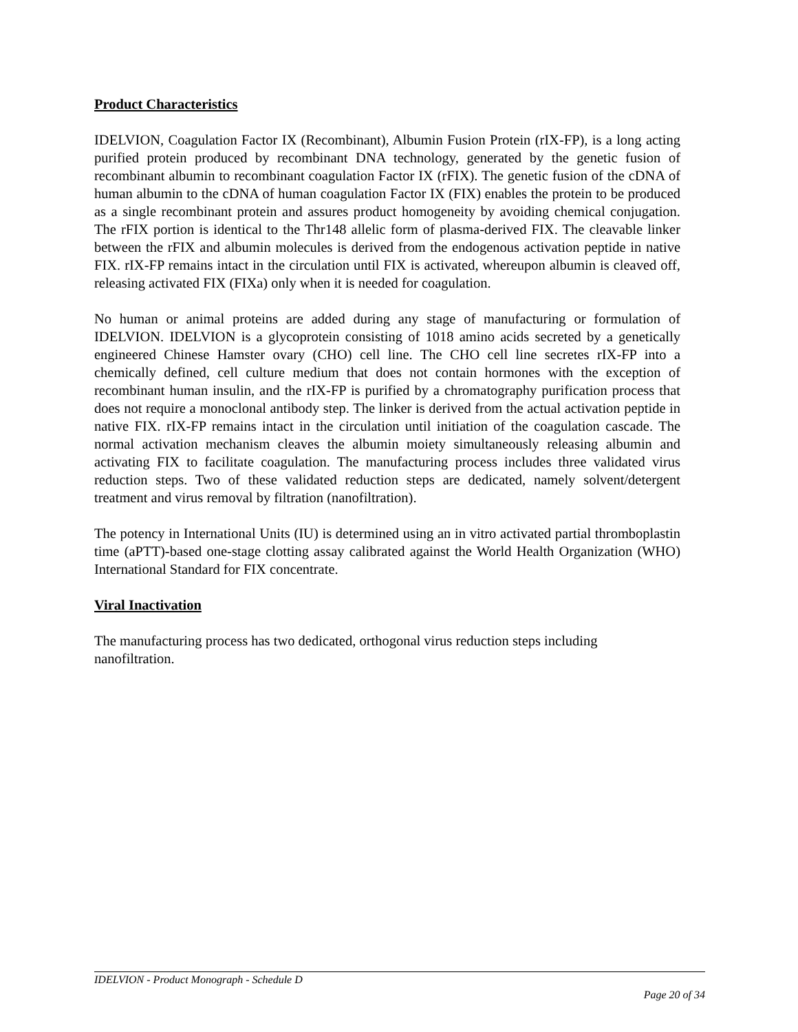Product Characteristics
IDELVION, Coagulation Factor IX (Recombinant), Albumin Fusion Protein (rIX-FP), is a long acting purified protein produced by recombinant DNA technology, generated by the genetic fusion of recombinant albumin to recombinant coagulation Factor IX (rFIX). The genetic fusion of the cDNA of human albumin to the cDNA of human coagulation Factor IX (FIX) enables the protein to be produced as a single recombinant protein and assures product homogeneity by avoiding chemical conjugation. The rFIX portion is identical to the Thr148 allelic form of plasma-derived FIX. The cleavable linker between the rFIX and albumin molecules is derived from the endogenous activation peptide in native FIX. rIX-FP remains intact in the circulation until FIX is activated, whereupon albumin is cleaved off, releasing activated FIX (FIXa) only when it is needed for coagulation.
No human or animal proteins are added during any stage of manufacturing or formulation of IDELVION. IDELVION is a glycoprotein consisting of 1018 amino acids secreted by a genetically engineered Chinese Hamster ovary (CHO) cell line. The CHO cell line secretes rIX-FP into a chemically defined, cell culture medium that does not contain hormones with the exception of recombinant human insulin, and the rIX-FP is purified by a chromatography purification process that does not require a monoclonal antibody step. The linker is derived from the actual activation peptide in native FIX. rIX-FP remains intact in the circulation until initiation of the coagulation cascade. The normal activation mechanism cleaves the albumin moiety simultaneously releasing albumin and activating FIX to facilitate coagulation. The manufacturing process includes three validated virus reduction steps. Two of these validated reduction steps are dedicated, namely solvent/detergent treatment and virus removal by filtration (nanofiltration).
The potency in International Units (IU) is determined using an in vitro activated partial thromboplastin time (aPTT)-based one-stage clotting assay calibrated against the World Health Organization (WHO) International Standard for FIX concentrate.
Viral Inactivation
The manufacturing process has two dedicated, orthogonal virus reduction steps including nanofiltration.
IDELVION - Product Monograph - Schedule D
Page 20 of 34